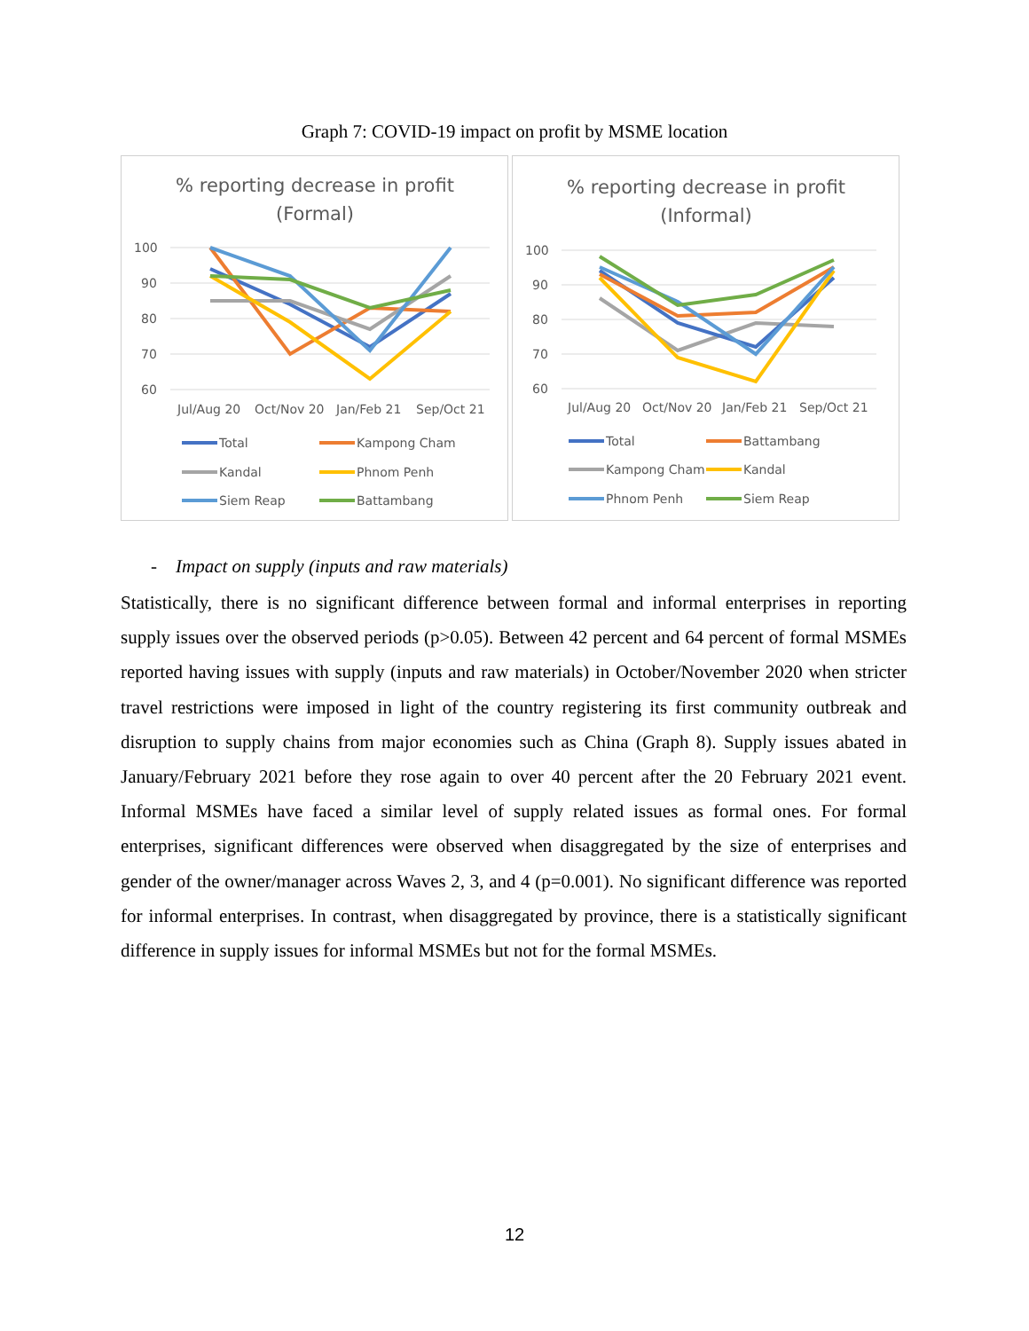Graph 7: COVID-19 impact on profit by MSME location
% reporting decrease in profit
(Formal)
100
90
80
70
60
Jul/Aug 20
Oct/Nov 20
Jan/Feb 21
Sep/Oct 21
Total
Kampong Cham
Kandal
Phnom Penh
Siem Reap
Battambang
% reporting decrease in profit
(Informal)
100
90
80
70
60
Jul/Aug 20
Oct/Nov 20
Jan/Feb 21
Sep/Oct 21
Total
Battambang
Kampong Cham
Kandal
Phnom Penh
Siem Reap
- Impact on supply (inputs and raw materials)
Statistically, there is no significant difference between formal and informal enterprises in reporting supply issues over the observed periods (p>0.05). Between 42 percent and 64 percent of formal MSMEs reported having issues with supply (inputs and raw materials) in October/November 2020 when stricter travel restrictions were imposed in light of the country registering its first community outbreak and disruption to supply chains from major economies such as China (Graph 8). Supply issues abated in January/February 2021 before they rose again to over 40 percent after the 20 February 2021 event. Informal MSMEs have faced a similar level of supply related issues as formal ones. For formal enterprises, significant differences were observed when disaggregated by the size of enterprises and gender of the owner/manager across Waves 2, 3, and 4 (p=0.001). No significant difference was reported for informal enterprises. In contrast, when disaggregated by province, there is a statistically significant difference in supply issues for informal MSMEs but not for the formal MSMEs.
12